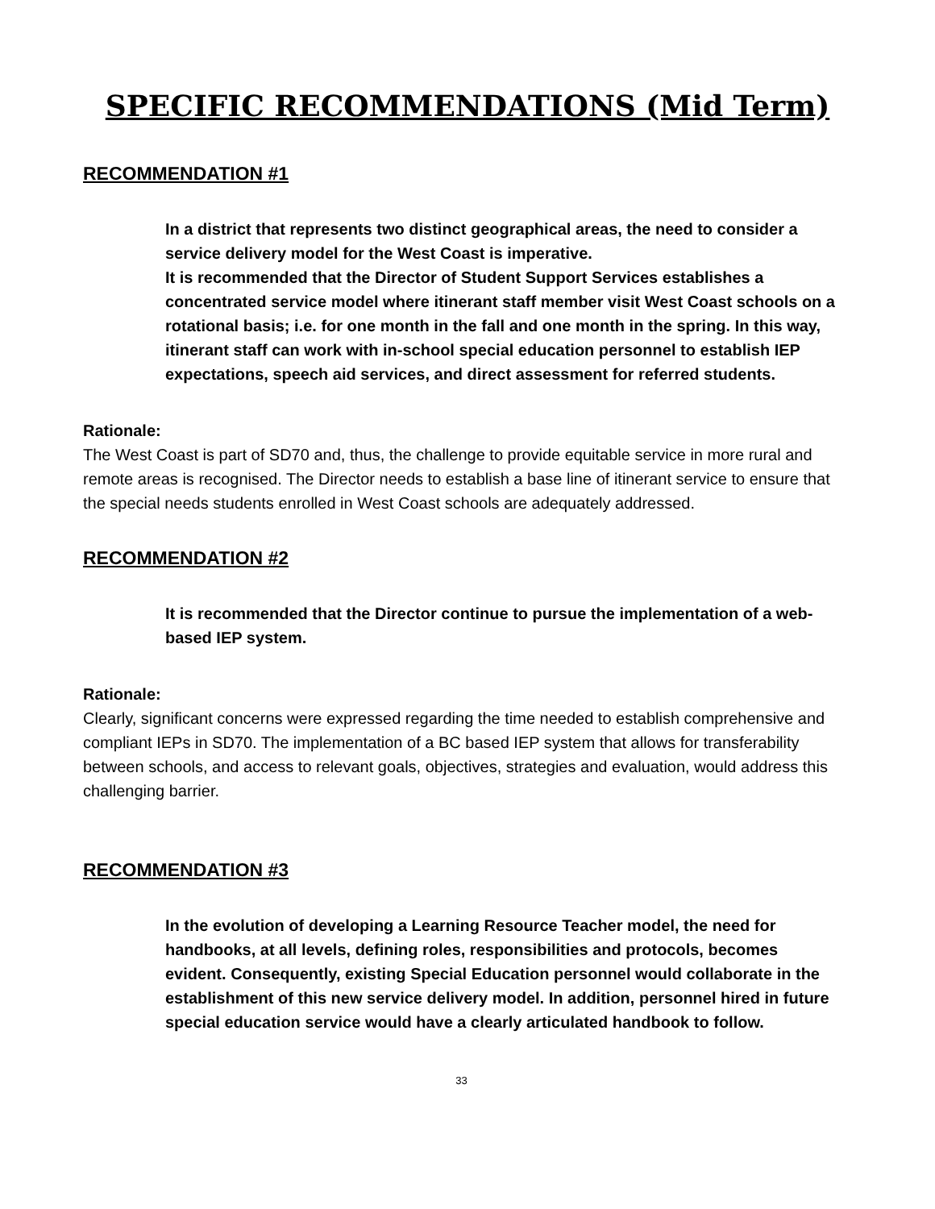SPECIFIC RECOMMENDATIONS (Mid Term)
RECOMMENDATION #1
In a district that represents two distinct geographical areas, the need to consider a service delivery model for the West Coast is imperative.
It is recommended that the Director of Student Support Services establishes a concentrated service model where itinerant staff member visit West Coast schools on a rotational basis; i.e. for one month in the fall and one month in the spring. In this way, itinerant staff can work with in-school special education personnel to establish IEP expectations, speech aid services, and direct assessment for referred students.
Rationale:
The West Coast is part of SD70 and, thus, the challenge to provide equitable service in more rural and remote areas is recognised. The Director needs to establish a base line of itinerant service to ensure that the special needs students enrolled in West Coast schools are adequately addressed.
RECOMMENDATION #2
It is recommended that the Director continue to pursue the implementation of a web-based IEP system.
Rationale:
Clearly, significant concerns were expressed regarding the time needed to establish comprehensive and compliant IEPs in SD70. The implementation of a BC based IEP system that allows for transferability between schools, and access to relevant goals, objectives, strategies and evaluation, would address this challenging barrier.
RECOMMENDATION #3
In the evolution of developing a Learning Resource Teacher model, the need for handbooks, at all levels, defining roles, responsibilities and protocols, becomes evident. Consequently, existing Special Education personnel would collaborate in the establishment of this new service delivery model. In addition, personnel hired in future special education service would have a clearly articulated handbook to follow.
33